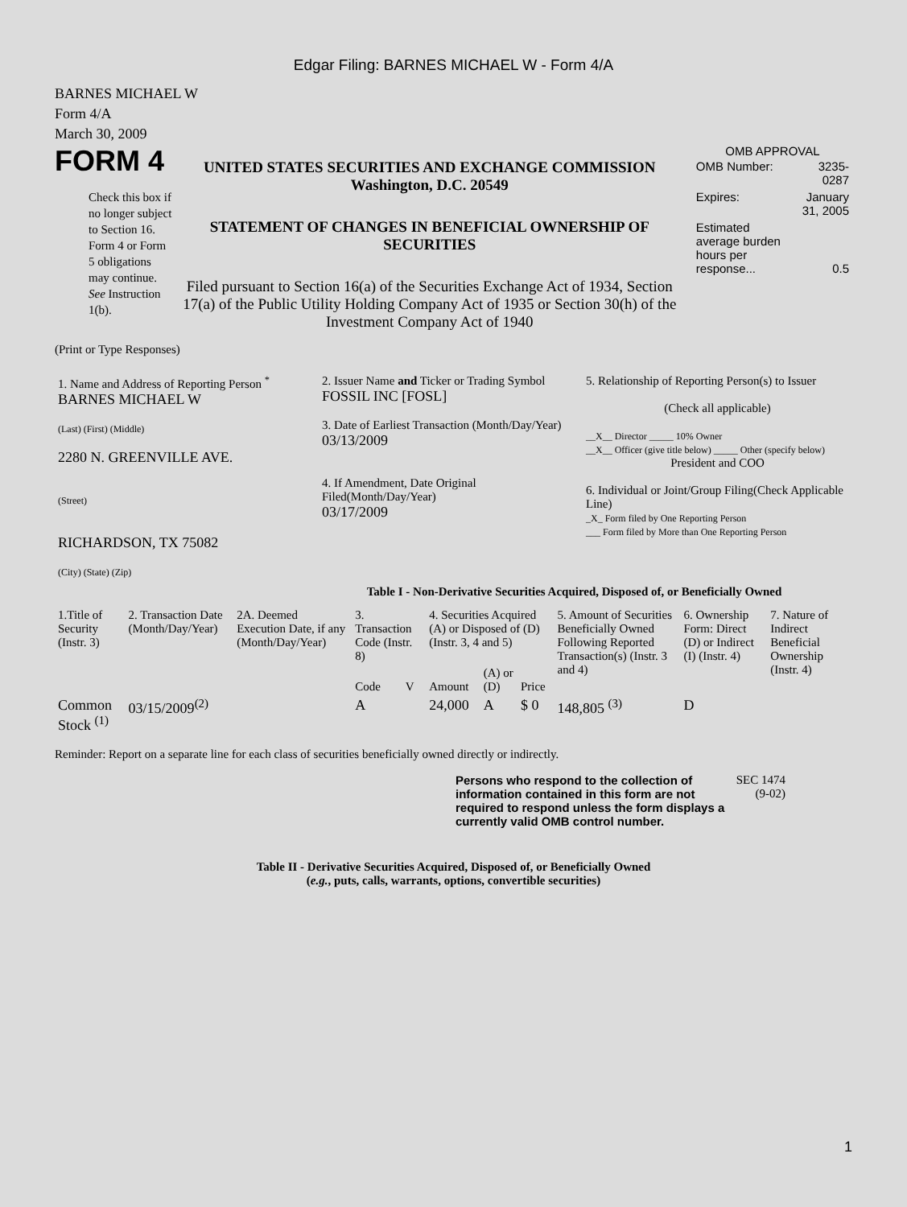Edgar Filing: BARNES MICHAEL W - Form 4/A
BARNES MICHAEL W
Form 4/A
March 30, 2009
FORM 4
Check this box if no longer subject to Section 16. Form 4 or Form 5 obligations may continue. See Instruction 1(b).
UNITED STATES SECURITIES AND EXCHANGE COMMISSION
Washington, D.C. 20549
STATEMENT OF CHANGES IN BENEFICIAL OWNERSHIP OF SECURITIES
Filed pursuant to Section 16(a) of the Securities Exchange Act of 1934, Section 17(a) of the Public Utility Holding Company Act of 1935 or Section 30(h) of the Investment Company Act of 1940
OMB APPROVAL
| OMB Number: | 3235-0287 |
| Expires: | January 31, 2005 |
| Estimated average burden hours per response... | 0.5 |
(Print or Type Responses)
| 1. Name and Address of Reporting Person <sup>*</sup> BARNES MICHAEL W (Last) (First) (Middle) 2280 N. GREENVILLE AVE. (Street) RICHARDSON, TX 75082 (City) (State) (Zip) | 2. Issuer Name and Ticker or Trading Symbol FOSSIL INC [FOSL] 3. Date of Earliest Transaction (Month/Day/Year) 03/13/2009 4. If Amendment, Date Original Filed(Month/Day/Year) 03/17/2009 | 5. Relationship of Reporting Person(s) to Issuer (Check all applicable) __X__ Director _____ 10% Owner __X__ Officer (give title below) _____ Other (specify below) President and COO 6. Individual or Joint/Group Filing(Check Applicable Line) _X_ Form filed by One Reporting Person ___ Form filed by More than One Reporting Person |
Table I - Non-Derivative Securities Acquired, Disposed of, or Beneficially Owned
| 1.Title of Security (Instr. 3) | 2. Transaction Date (Month/Day/Year) | 2A. Deemed Execution Date, if any (Month/Day/Year) | 3. Transaction Code (Instr. 8) | | 4. Securities Acquired (A) or Disposed of (D) (Instr. 3, 4 and 5) | | | 5. Amount of Securities Beneficially Owned Following Reported Transaction(s) (Instr. 3 and 4) | 6. Ownership Form: Direct (D) or Indirect (I) (Instr. 4) | 7. Nature of Indirect Beneficial Ownership (Instr. 4) |
| --- | --- | --- | --- | --- | --- | --- | --- | --- | --- | --- |
| | | | Code | V | Amount | (A) or (D) | Price | | | |
| Common Stock <sup>(1)</sup> | 03/15/2009<sup>(2)</sup> | | A | | 24,000 | A | $ 0 | 148,805 <sup>(3)</sup> | D | |
Reminder: Report on a separate line for each class of securities beneficially owned directly or indirectly.
Persons who respond to the collection of information contained in this form are not required to respond unless the form displays a currently valid OMB control number.
SEC 1474 (9-02)
Table II - Derivative Securities Acquired, Disposed of, or Beneficially Owned
(e.g., puts, calls, warrants, options, convertible securities)
1